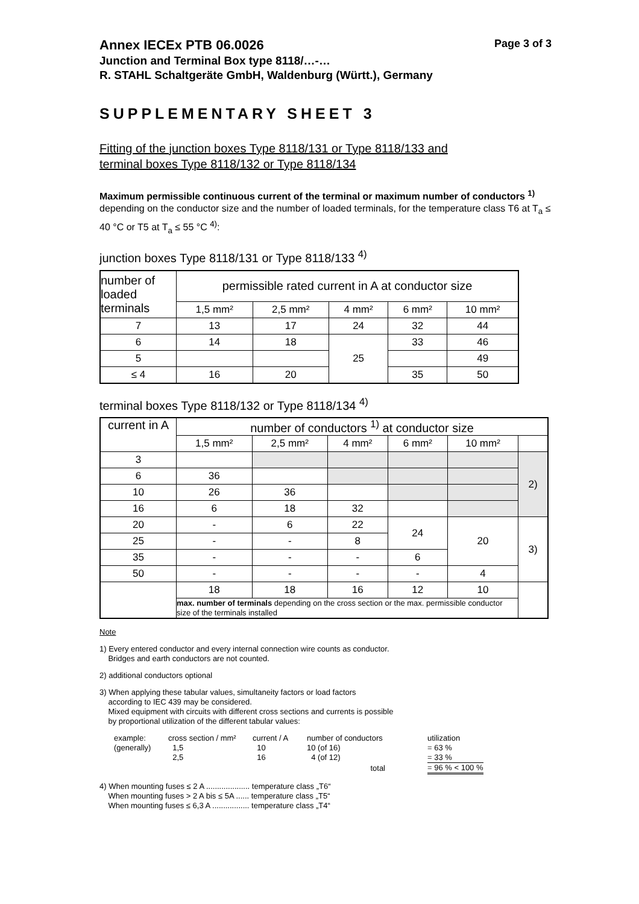Annex IECEx PTB 06.0026 Page 3 of 3
Junction and Terminal Box type 8118/…-…
R. STAHL Schaltgeräte GmbH, Waldenburg (Württ.), Germany
SUPPLEMENTARY SHEET 3
Fitting of the junction boxes Type 8118/131 or Type 8118/133 and
terminal boxes Type 8118/132 or Type 8118/134
Maximum permissible continuous current of the terminal or maximum number of conductors <sup>1)</sup> depending on the conductor size and the number of loaded terminals, for the temperature class T6 at T<sub>a</sub> ≤ 40 °C or T5 at T<sub>a</sub> ≤ 55 °C <sup>4)</sup>:
junction boxes Type 8118/131 or Type 8118/133 <sup>4)</sup>
| number of loaded terminals | permissible rated current in A at conductor size | | | | |
| --- | --- | --- | --- | --- | --- |
| | 1,5 mm² | 2,5 mm² | 4 mm² | 6 mm² | 10 mm² |
| 7 | 13 | 17 | 24 | 32 | 44 |
| 6 | 14 | 18 | 25 | 33 | 46 |
| 5 | | | | | 49 |
| ≤ 4 | 16 | 20 | | 35 | 50 |
terminal boxes Type 8118/132 or Type 8118/134 <sup>4)</sup>
| current in A | number of conductors <sup>1)</sup> at conductor size | | | | | |
| --- | --- | --- | --- | --- | --- | --- |
| | 1,5 mm² | 2,5 mm² | 4 mm² | 6 mm² | 10 mm² | |
| 3 | | | | | | 2) |
| 6 | 36 | | | | | |
| 10 | 26 | 36 | | | | |
| 16 | 6 | 18 | 32 | | | |
| 20 | - | 6 | 22 | 24 | 20 | 3) |
| 25 | - | - | 8 | | | |
| 35 | - | - | - | 6 | | |
| 50 | - | - | - | - | 4 | |
| | 18 | 18 | 16 | 12 | 10 | |
| | max. number of terminals depending on the cross section or the max. permissible conductor size of the terminals installed | | | | | |
Note
1) Every entered conductor and every internal connection wire counts as conductor.
Bridges and earth conductors are not counted.
2) additional conductors optional
3) When applying these tabular values, simultaneity factors or load factors
according to IEC 439 may be considered.
Mixed equipment with circuits with different cross sections and currents is possible
by proportional utilization of the different tabular values:
| example: | cross section / mm² | current / A | number of conductors | utilization |
| (generally) | 1,5 | 10 | 10 (of 16) | = 63 % |
| | 2,5 | 16 | 4 (of 12) | = 33 % |
| | | | total | = 96 % < 100 % |
4) When mounting fuses ≤ 2 A .................... temperature class „T6“
When mounting fuses > 2 A bis ≤ 5A ...... temperature class „T5“
When mounting fuses ≤ 6,3 A ................. temperature class „T4“